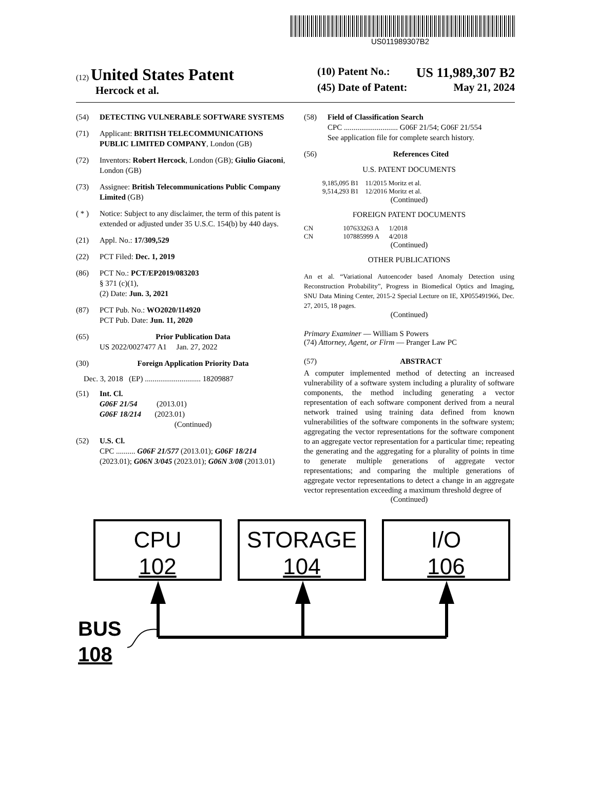US011989307B2
(12) United States Patent
Hercock et al.
(10) Patent No.: US 11,989,307 B2
(45) Date of Patent: May 21, 2024
(54) DETECTING VULNERABLE SOFTWARE SYSTEMS
(71) Applicant: BRITISH TELECOMMUNICATIONS PUBLIC LIMITED COMPANY, London (GB)
(72) Inventors: Robert Hercock, London (GB); Giulio Giaconi, London (GB)
(73) Assignee: British Telecommunications Public Company Limited (GB)
( * ) Notice: Subject to any disclaimer, the term of this patent is extended or adjusted under 35 U.S.C. 154(b) by 440 days.
(21) Appl. No.: 17/309,529
(22) PCT Filed: Dec. 1, 2019
(86) PCT No.: PCT/EP2019/083203
§ 371 (c)(1),
(2) Date: Jun. 3, 2021
(87) PCT Pub. No.: WO2020/114920
PCT Pub. Date: Jun. 11, 2020
(65) Prior Publication Data
US 2022/0027477 A1 Jan. 27, 2022
(30) Foreign Application Priority Data
Dec. 3, 2018 (EP) ............................. 18209887
(51) Int. Cl.
G06F 21/54 (2013.01)
G06F 18/214 (2023.01)
(Continued)
(52) U.S. Cl.
CPC .......... G06F 21/577 (2013.01); G06F 18/214 (2023.01); G06N 3/045 (2023.01); G06N 3/08 (2013.01)
(58) Field of Classification Search
CPC ............................ G06F 21/54; G06F 21/554
See application file for complete search history.
(56) References Cited
U.S. PATENT DOCUMENTS
9,185,095 B1 11/2015 Moritz et al.
9,514,293 B1 12/2016 Moritz et al.
(Continued)
FOREIGN PATENT DOCUMENTS
CN 107633263 A 1/2018
CN 107885999 A 4/2018
(Continued)
OTHER PUBLICATIONS
An et al. “Variational Autoencoder based Anomaly Detection using Reconstruction Probability”, Progress in Biomedical Optics and Imaging, SNU Data Mining Center, 2015-2 Special Lecture on IE, XP055491966, Dec. 27, 2015, 18 pages.
(Continued)
Primary Examiner — William S Powers
(74) Attorney, Agent, or Firm — Pranger Law PC
(57) ABSTRACT
A computer implemented method of detecting an increased vulnerability of a software system including a plurality of software components, the method including generating a vector representation of each software component derived from a neural network trained using training data defined from known vulnerabilities of the software components in the software system; aggregating the vector representations for the software component to an aggregate vector representation for a particular time; repeating the generating and the aggregating for a plurality of points in time to generate multiple generations of aggregate vector representations; and comparing the multiple generations of aggregate vector representations to detect a change in an aggregate vector representation exceeding a maximum threshold degree of
(Continued)
CPU
102
STORAGE
104
I/O
106
BUS
108